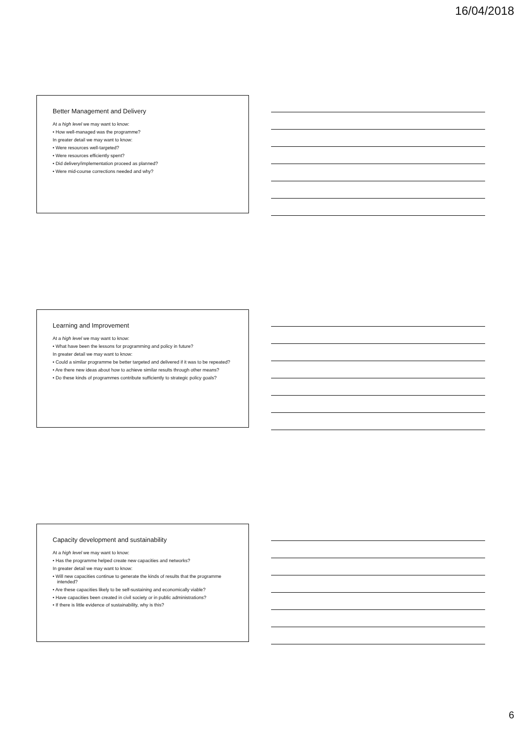16/04/2018
Better Management and Delivery
At a high level we may want to know:
• How well-managed was the programme?
In greater detail we may want to know:
• Were resources well-targeted?
• Were resources efficiently spent?
• Did delivery/implementation proceed as planned?
• Were mid-course corrections needed and why?
Learning and Improvement
At a high level we may want to know:
• What have been the lessons for programming and policy in future?
In greater detail we may want to know:
• Could a similar programme be better targeted and delivered if it was to be repeated?
• Are there new ideas about how to achieve similar results through other means?
• Do these kinds of programmes contribute sufficiently to strategic policy goals?
Capacity development and sustainability
At a high level we may want to know:
• Has the programme helped create new capacities and networks?
In greater detail we may want to know:
• Will new capacities continue to generate the kinds of results that the programme intended?
• Are these capacities likely to be self-sustaining and economically viable?
• Have capacities been created in civil society or in public administrations?
• If there is little evidence of sustainability, why is this?
6